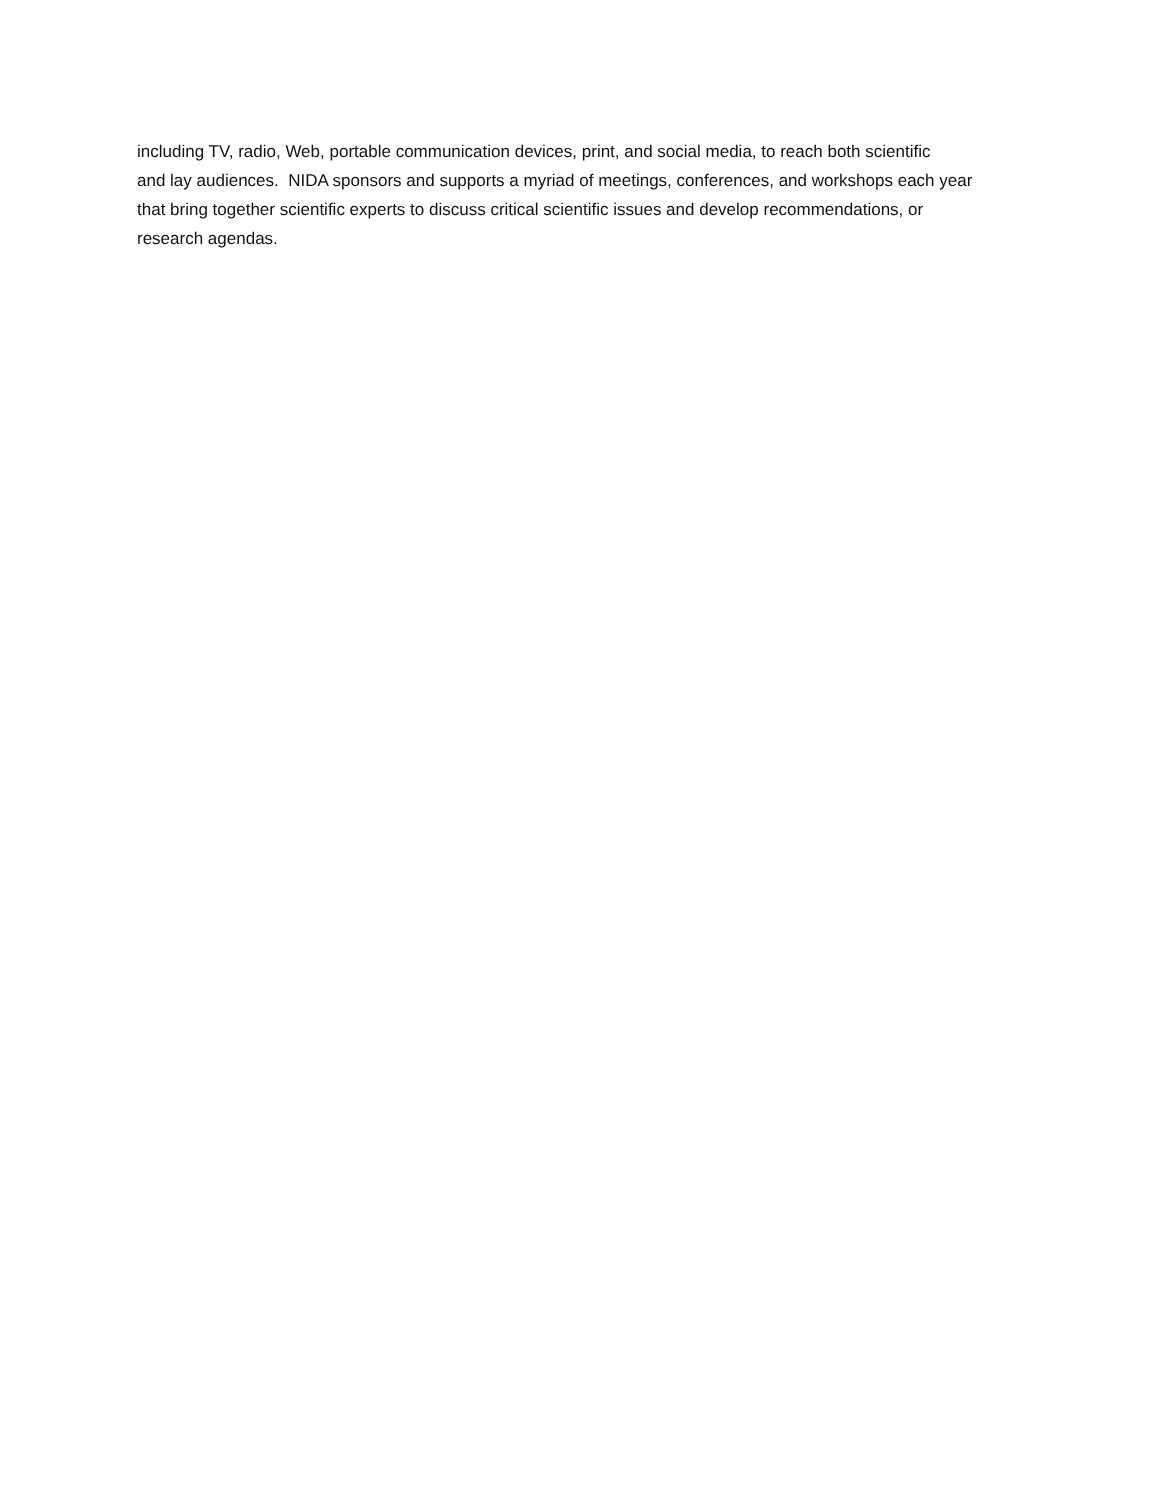including TV, radio, Web, portable communication devices, print, and social media, to reach both scientific
and lay audiences. NIDA sponsors and supports a myriad of meetings, conferences, and workshops each year
that bring together scientific experts to discuss critical scientific issues and develop recommendations, or
research agendas.